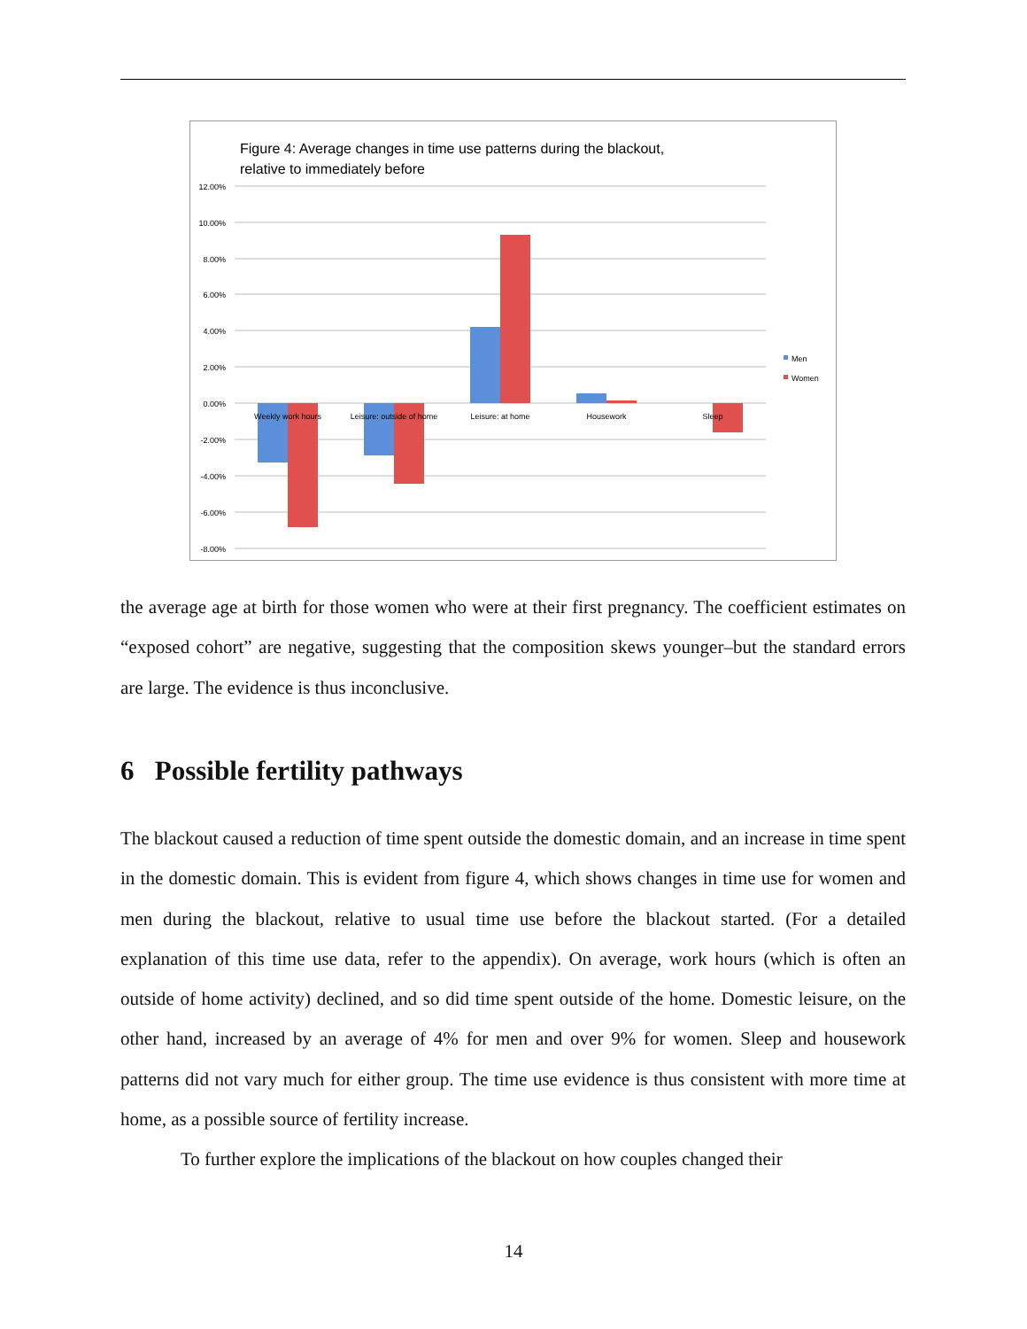Figure 4: Average changes in time use patterns during the blackout,
relative to immediately before
12.00%
10.00%
8.00%
6.00%
4.00%
2.00%
0.00%
-2.00%
-4.00%
-6.00%
-8.00%
Weekly work hours
Leisure: outside of home
Leisure: at home
Housework
Sleep
Men
Women
the average age at birth for those women who were at their first pregnancy. The coefficient estimates on “exposed cohort” are negative, suggesting that the composition skews younger–but the standard errors are large. The evidence is thus inconclusive.
6 Possible fertility pathways
The blackout caused a reduction of time spent outside the domestic domain, and an increase in time spent in the domestic domain. This is evident from figure 4, which shows changes in time use for women and men during the blackout, relative to usual time use before the blackout started. (For a detailed explanation of this time use data, refer to the appendix). On average, work hours (which is often an outside of home activity) declined, and so did time spent outside of the home. Domestic leisure, on the other hand, increased by an average of 4% for men and over 9% for women. Sleep and housework patterns did not vary much for either group. The time use evidence is thus consistent with more time at home, as a possible source of fertility increase.
To further explore the implications of the blackout on how couples changed their
14